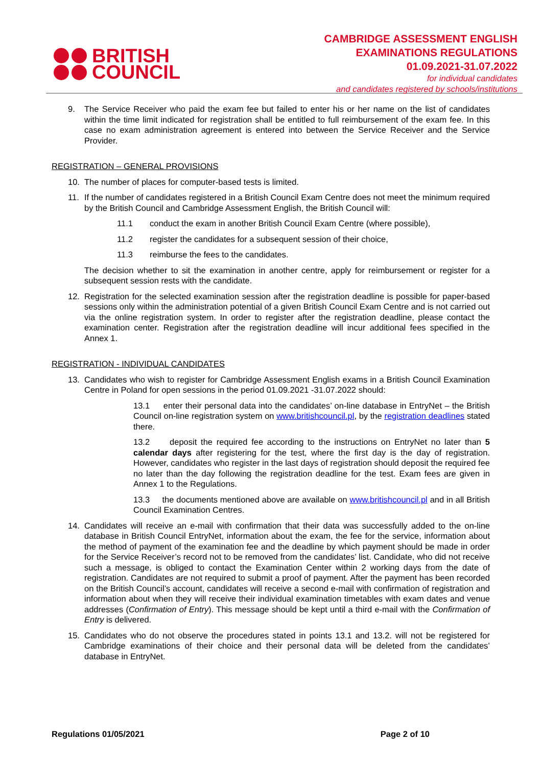BRITISH
COUNCIL
CAMBRIDGE ASSESSMENT ENGLISH
EXAMINATIONS REGULATIONS
01.09.2021-31.07.2022
for individual candidates
and candidates registered by schools/institutions
9. The Service Receiver who paid the exam fee but failed to enter his or her name on the list of candidates within the time limit indicated for registration shall be entitled to full reimbursement of the exam fee. In this case no exam administration agreement is entered into between the Service Receiver and the Service Provider.
REGISTRATION – GENERAL PROVISIONS
10. The number of places for computer-based tests is limited.
11. If the number of candidates registered in a British Council Exam Centre does not meet the minimum required by the British Council and Cambridge Assessment English, the British Council will:
11.1 conduct the exam in another British Council Exam Centre (where possible),
11.2 register the candidates for a subsequent session of their choice,
11.3 reimburse the fees to the candidates.
The decision whether to sit the examination in another centre, apply for reimbursement or register for a subsequent session rests with the candidate.
12. Registration for the selected examination session after the registration deadline is possible for paper-based sessions only within the administration potential of a given British Council Exam Centre and is not carried out via the online registration system. In order to register after the registration deadline, please contact the examination center. Registration after the registration deadline will incur additional fees specified in the Annex 1.
REGISTRATION - INDIVIDUAL CANDIDATES
13. Candidates who wish to register for Cambridge Assessment English exams in a British Council Examination Centre in Poland for open sessions in the period 01.09.2021 -31.07.2022 should:
13.1 enter their personal data into the candidates’ on-line database in EntryNet – the British Council on-line registration system on www.britishcouncil.pl, by the registration deadlines stated there.
13.2 deposit the required fee according to the instructions on EntryNet no later than 5 calendar days after registering for the test, where the first day is the day of registration. However, candidates who register in the last days of registration should deposit the required fee no later than the day following the registration deadline for the test. Exam fees are given in Annex 1 to the Regulations.
13.3 the documents mentioned above are available on www.britishcouncil.pl and in all British Council Examination Centres.
14. Candidates will receive an e-mail with confirmation that their data was successfully added to the on-line database in British Council EntryNet, information about the exam, the fee for the service, information about the method of payment of the examination fee and the deadline by which payment should be made in order for the Service Receiver’s record not to be removed from the candidates’ list. Candidate, who did not receive such a message, is obliged to contact the Examination Center within 2 working days from the date of registration. Candidates are not required to submit a proof of payment. After the payment has been recorded on the British Council’s account, candidates will receive a second e-mail with confirmation of registration and information about when they will receive their individual examination timetables with exam dates and venue addresses (Confirmation of Entry). This message should be kept until a third e-mail with the Confirmation of Entry is delivered.
15. Candidates who do not observe the procedures stated in points 13.1 and 13.2. will not be registered for Cambridge examinations of their choice and their personal data will be deleted from the candidates’ database in EntryNet.
Regulations 01/05/2021 Page 2 of 10